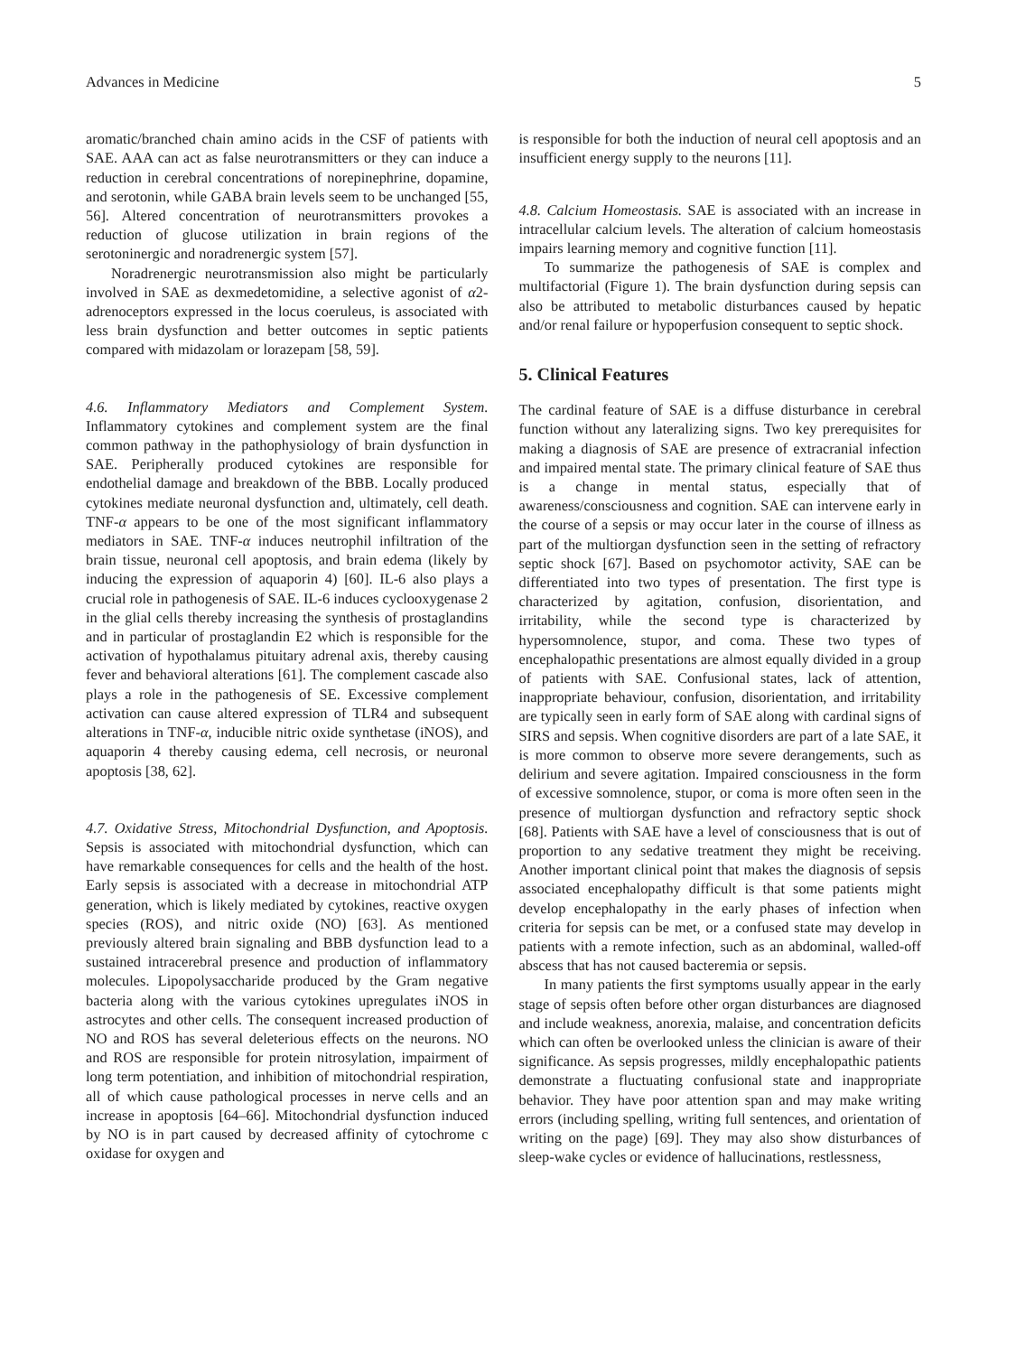Advances in Medicine 5
aromatic/branched chain amino acids in the CSF of patients with SAE. AAA can act as false neurotransmitters or they can induce a reduction in cerebral concentrations of norepinephrine, dopamine, and serotonin, while GABA brain levels seem to be unchanged [55, 56]. Altered concentration of neurotransmitters provokes a reduction of glucose utilization in brain regions of the serotoninergic and noradrenergic system [57].
Noradrenergic neurotransmission also might be particularly involved in SAE as dexmedetomidine, a selective agonist of α2-adrenoceptors expressed in the locus coeruleus, is associated with less brain dysfunction and better outcomes in septic patients compared with midazolam or lorazepam [58, 59].
4.6. Inflammatory Mediators and Complement System. Inflammatory cytokines and complement system are the final common pathway in the pathophysiology of brain dysfunction in SAE. Peripherally produced cytokines are responsible for endothelial damage and breakdown of the BBB. Locally produced cytokines mediate neuronal dysfunction and, ultimately, cell death. TNF-α appears to be one of the most significant inflammatory mediators in SAE. TNF-α induces neutrophil infiltration of the brain tissue, neuronal cell apoptosis, and brain edema (likely by inducing the expression of aquaporin 4) [60]. IL-6 also plays a crucial role in pathogenesis of SAE. IL-6 induces cyclooxygenase 2 in the glial cells thereby increasing the synthesis of prostaglandins and in particular of prostaglandin E2 which is responsible for the activation of hypothalamus pituitary adrenal axis, thereby causing fever and behavioral alterations [61]. The complement cascade also plays a role in the pathogenesis of SE. Excessive complement activation can cause altered expression of TLR4 and subsequent alterations in TNF-α, inducible nitric oxide synthetase (iNOS), and aquaporin 4 thereby causing edema, cell necrosis, or neuronal apoptosis [38, 62].
4.7. Oxidative Stress, Mitochondrial Dysfunction, and Apoptosis. Sepsis is associated with mitochondrial dysfunction, which can have remarkable consequences for cells and the health of the host. Early sepsis is associated with a decrease in mitochondrial ATP generation, which is likely mediated by cytokines, reactive oxygen species (ROS), and nitric oxide (NO) [63]. As mentioned previously altered brain signaling and BBB dysfunction lead to a sustained intracerebral presence and production of inflammatory molecules. Lipopolysaccharide produced by the Gram negative bacteria along with the various cytokines upregulates iNOS in astrocytes and other cells. The consequent increased production of NO and ROS has several deleterious effects on the neurons. NO and ROS are responsible for protein nitrosylation, impairment of long term potentiation, and inhibition of mitochondrial respiration, all of which cause pathological processes in nerve cells and an increase in apoptosis [64–66]. Mitochondrial dysfunction induced by NO is in part caused by decreased affinity of cytochrome c oxidase for oxygen and
is responsible for both the induction of neural cell apoptosis and an insufficient energy supply to the neurons [11].
4.8. Calcium Homeostasis. SAE is associated with an increase in intracellular calcium levels. The alteration of calcium homeostasis impairs learning memory and cognitive function [11].
To summarize the pathogenesis of SAE is complex and multifactorial (Figure 1). The brain dysfunction during sepsis can also be attributed to metabolic disturbances caused by hepatic and/or renal failure or hypoperfusion consequent to septic shock.
5. Clinical Features
The cardinal feature of SAE is a diffuse disturbance in cerebral function without any lateralizing signs. Two key prerequisites for making a diagnosis of SAE are presence of extracranial infection and impaired mental state. The primary clinical feature of SAE thus is a change in mental status, especially that of awareness/consciousness and cognition. SAE can intervene early in the course of a sepsis or may occur later in the course of illness as part of the multiorgan dysfunction seen in the setting of refractory septic shock [67]. Based on psychomotor activity, SAE can be differentiated into two types of presentation. The first type is characterized by agitation, confusion, disorientation, and irritability, while the second type is characterized by hypersomnolence, stupor, and coma. These two types of encephalopathic presentations are almost equally divided in a group of patients with SAE. Confusional states, lack of attention, inappropriate behaviour, confusion, disorientation, and irritability are typically seen in early form of SAE along with cardinal signs of SIRS and sepsis. When cognitive disorders are part of a late SAE, it is more common to observe more severe derangements, such as delirium and severe agitation. Impaired consciousness in the form of excessive somnolence, stupor, or coma is more often seen in the presence of multiorgan dysfunction and refractory septic shock [68]. Patients with SAE have a level of consciousness that is out of proportion to any sedative treatment they might be receiving. Another important clinical point that makes the diagnosis of sepsis associated encephalopathy difficult is that some patients might develop encephalopathy in the early phases of infection when criteria for sepsis can be met, or a confused state may develop in patients with a remote infection, such as an abdominal, walled-off abscess that has not caused bacteremia or sepsis.
In many patients the first symptoms usually appear in the early stage of sepsis often before other organ disturbances are diagnosed and include weakness, anorexia, malaise, and concentration deficits which can often be overlooked unless the clinician is aware of their significance. As sepsis progresses, mildly encephalopathic patients demonstrate a fluctuating confusional state and inappropriate behavior. They have poor attention span and may make writing errors (including spelling, writing full sentences, and orientation of writing on the page) [69]. They may also show disturbances of sleep-wake cycles or evidence of hallucinations, restlessness,